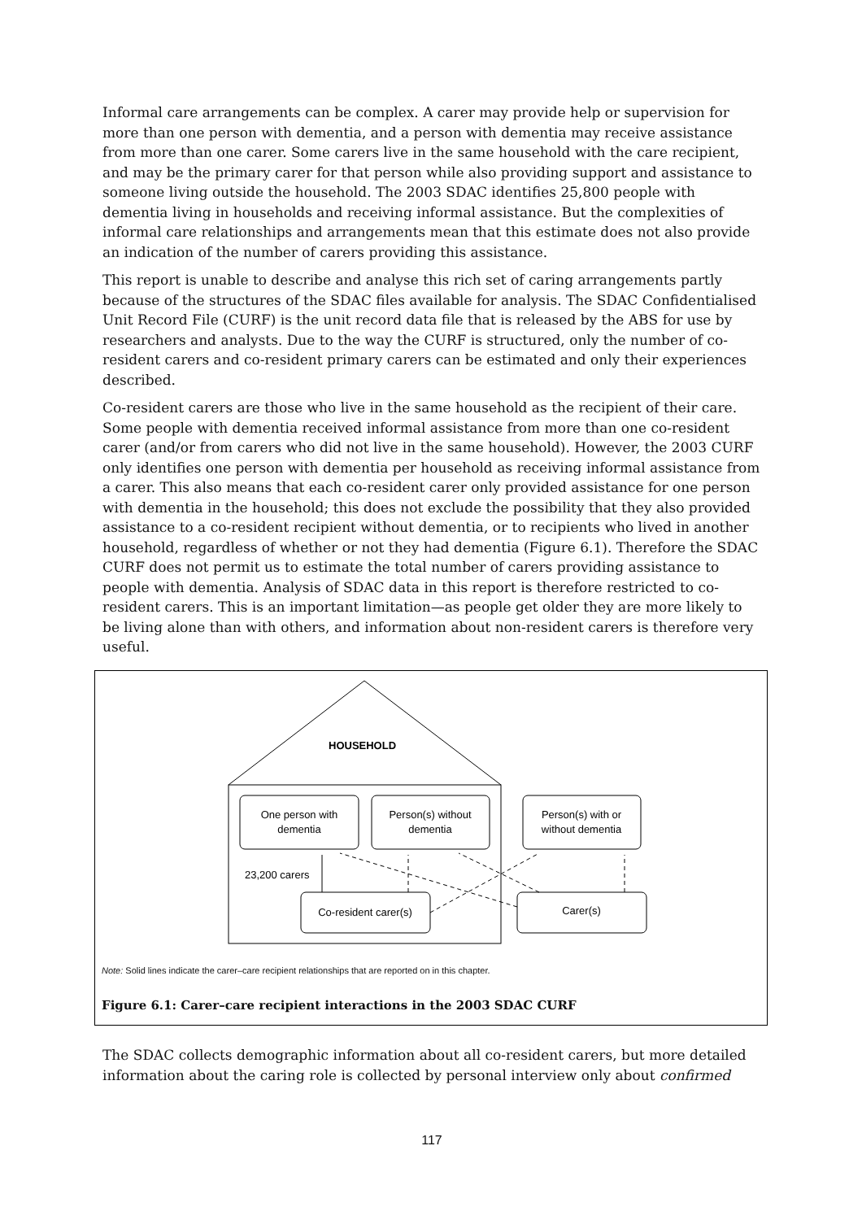Informal care arrangements can be complex. A carer may provide help or supervision for more than one person with dementia, and a person with dementia may receive assistance from more than one carer. Some carers live in the same household with the care recipient, and may be the primary carer for that person while also providing support and assistance to someone living outside the household. The 2003 SDAC identifies 25,800 people with dementia living in households and receiving informal assistance. But the complexities of informal care relationships and arrangements mean that this estimate does not also provide an indication of the number of carers providing this assistance.
This report is unable to describe and analyse this rich set of caring arrangements partly because of the structures of the SDAC files available for analysis. The SDAC Confidentialised Unit Record File (CURF) is the unit record data file that is released by the ABS for use by researchers and analysts. Due to the way the CURF is structured, only the number of co-resident carers and co-resident primary carers can be estimated and only their experiences described.
Co-resident carers are those who live in the same household as the recipient of their care. Some people with dementia received informal assistance from more than one co-resident carer (and/or from carers who did not live in the same household). However, the 2003 CURF only identifies one person with dementia per household as receiving informal assistance from a carer. This also means that each co-resident carer only provided assistance for one person with dementia in the household; this does not exclude the possibility that they also provided assistance to a co-resident recipient without dementia, or to recipients who lived in another household, regardless of whether or not they had dementia (Figure 6.1). Therefore the SDAC CURF does not permit us to estimate the total number of carers providing assistance to people with dementia. Analysis of SDAC data in this report is therefore restricted to co-resident carers. This is an important limitation—as people get older they are more likely to be living alone than with others, and information about non-resident carers is therefore very useful.
HOUSEHOLD
One person with
dementia
Person(s) without
dementia
Person(s) with or
without dementia
23,200 carers
Co-resident carer(s)
Carer(s)
Note: Solid lines indicate the carer–care recipient relationships that are reported on in this chapter.
Figure 6.1: Carer–care recipient interactions in the 2003 SDAC CURF
The SDAC collects demographic information about all co-resident carers, but more detailed information about the caring role is collected by personal interview only about confirmed
117